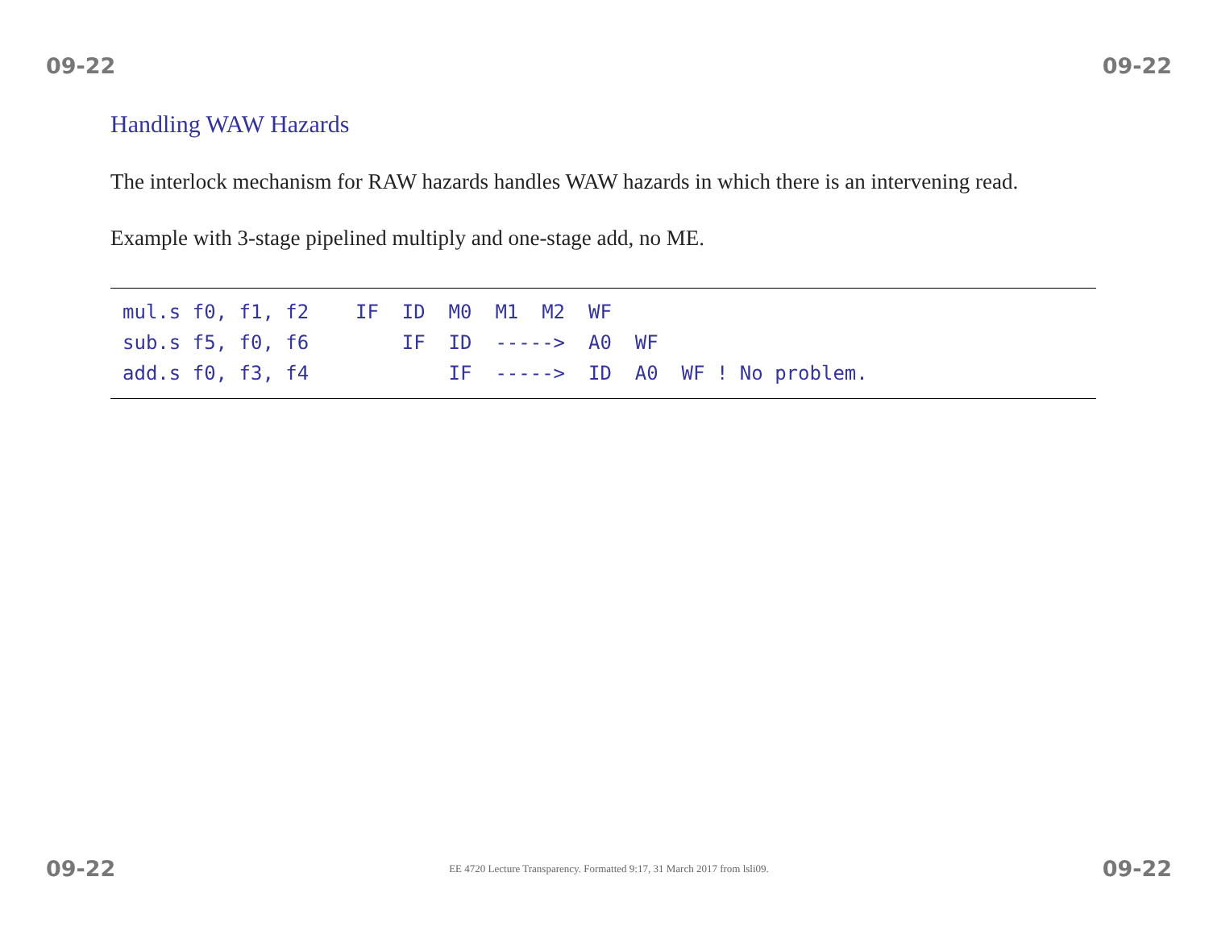09-22 09-22
Handling WAW Hazards
The interlock mechanism for RAW hazards handles WAW hazards in which there is an intervening read.
Example with 3-stage pipelined multiply and one-stage add, no ME.
mul.s f0, f1, f2    IF  ID  M0  M1  M2  WF
sub.s f5, f0, f6        IF  ID  ----->  A0  WF
add.s f0, f3, f4            IF  ----->  ID  A0  WF ! No problem.
09-22 EE 4720 Lecture Transparency. Formatted 9:17, 31 March 2017 from lsli09. 09-22